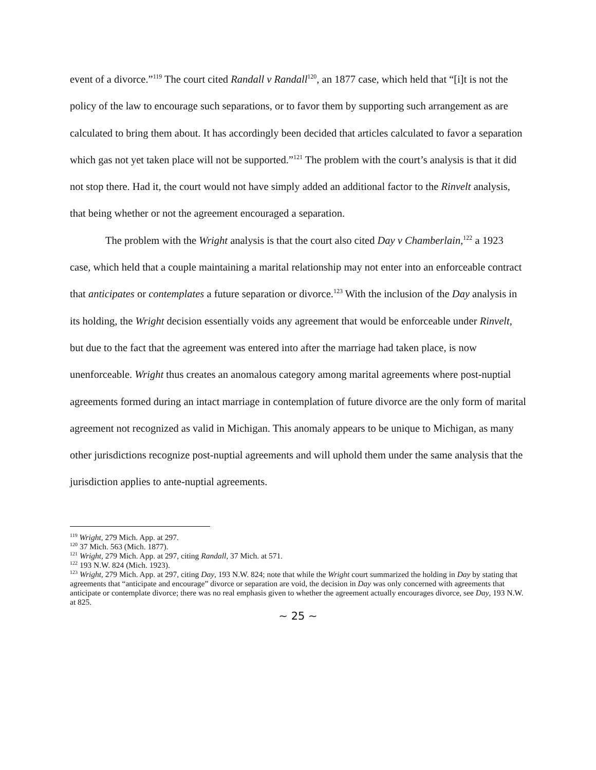event of a divorce.”<sup>119</sup> The court cited Randall v Randall<sup>120</sup>, an 1877 case, which held that “[i]t is not the policy of the law to encourage such separations, or to favor them by supporting such arrangement as are calculated to bring them about. It has accordingly been decided that articles calculated to favor a separation which gas not yet taken place will not be supported.”<sup>121</sup> The problem with the court’s analysis is that it did not stop there. Had it, the court would not have simply added an additional factor to the Rinvelt analysis, that being whether or not the agreement encouraged a separation.
The problem with the Wright analysis is that the court also cited Day v Chamberlain,<sup>122</sup> a 1923 case, which held that a couple maintaining a marital relationship may not enter into an enforceable contract that anticipates or contemplates a future separation or divorce.<sup>123</sup> With the inclusion of the Day analysis in its holding, the Wright decision essentially voids any agreement that would be enforceable under Rinvelt, but due to the fact that the agreement was entered into after the marriage had taken place, is now unenforceable. Wright thus creates an anomalous category among marital agreements where post-nuptial agreements formed during an intact marriage in contemplation of future divorce are the only form of marital agreement not recognized as valid in Michigan. This anomaly appears to be unique to Michigan, as many other jurisdictions recognize post-nuptial agreements and will uphold them under the same analysis that the jurisdiction applies to ante-nuptial agreements.
<sup>119</sup> Wright, 279 Mich. App. at 297.
<sup>120</sup> 37 Mich. 563 (Mich. 1877).
<sup>121</sup> Wright, 279 Mich. App. at 297, citing Randall, 37 Mich. at 571.
<sup>122</sup> 193 N.W. 824 (Mich. 1923).
<sup>123</sup> Wright, 279 Mich. App. at 297, citing Day, 193 N.W. 824; note that while the Wright court summarized the holding in Day by stating that agreements that “anticipate and encourage” divorce or separation are void, the decision in Day was only concerned with agreements that anticipate or contemplate divorce; there was no real emphasis given to whether the agreement actually encourages divorce, see Day, 193 N.W. at 825.
~ 25 ~